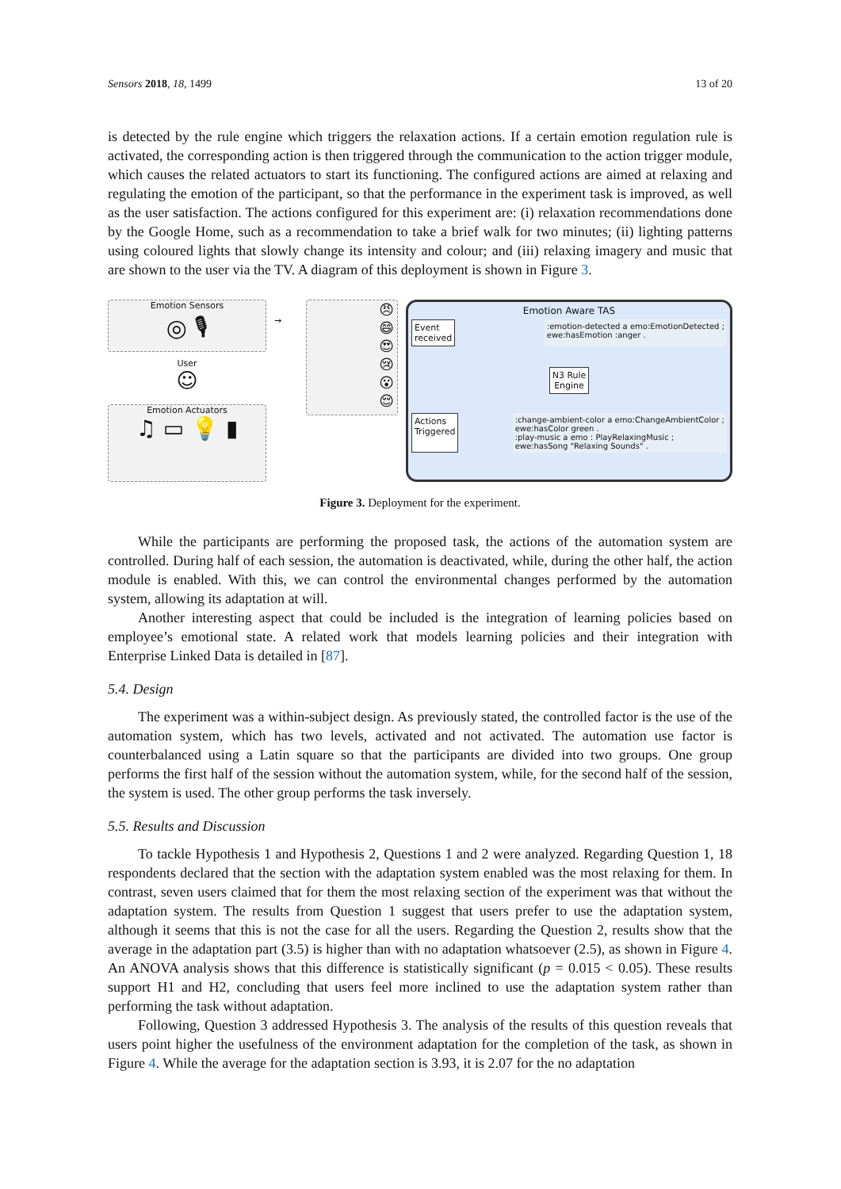Sensors 2018, 18, 1499 13 of 20
is detected by the rule engine which triggers the relaxation actions. If a certain emotion regulation rule is activated, the corresponding action is then triggered through the communication to the action trigger module, which causes the related actuators to start its functioning. The configured actions are aimed at relaxing and regulating the emotion of the participant, so that the performance in the experiment task is improved, as well as the user satisfaction. The actions configured for this experiment are: (i) relaxation recommendations done by the Google Home, such as a recommendation to take a brief walk for two minutes; (ii) lighting patterns using coloured lights that slowly change its intensity and colour; and (iii) relaxing imagery and music that are shown to the user via the TV. A diagram of this deployment is shown in Figure 3.
Emotion Sensors
◎ 🎙
User
☺
Emotion Actuators
♫ ▭ 💡 ▮
→
😠
😄
😍
😢
😮
😌
Emotion Aware TAS
Event
received:emotion-detected a emo:EmotionDetected ;
ewe:hasEmotion :anger .
N3 Rule
Engine
Actions
Triggered:change-ambient-color a emo:ChangeAmbientColor ;
ewe:hasColor green .
:play-music a emo : PlayRelaxingMusic ;
ewe:hasSong "Relaxing Sounds" .
Figure 3. Deployment for the experiment.
While the participants are performing the proposed task, the actions of the automation system are controlled. During half of each session, the automation is deactivated, while, during the other half, the action module is enabled. With this, we can control the environmental changes performed by the automation system, allowing its adaptation at will.
Another interesting aspect that could be included is the integration of learning policies based on employee’s emotional state. A related work that models learning policies and their integration with Enterprise Linked Data is detailed in [87].
5.4. Design
The experiment was a within-subject design. As previously stated, the controlled factor is the use of the automation system, which has two levels, activated and not activated. The automation use factor is counterbalanced using a Latin square so that the participants are divided into two groups. One group performs the first half of the session without the automation system, while, for the second half of the session, the system is used. The other group performs the task inversely.
5.5. Results and Discussion
To tackle Hypothesis 1 and Hypothesis 2, Questions 1 and 2 were analyzed. Regarding Question 1, 18 respondents declared that the section with the adaptation system enabled was the most relaxing for them. In contrast, seven users claimed that for them the most relaxing section of the experiment was that without the adaptation system. The results from Question 1 suggest that users prefer to use the adaptation system, although it seems that this is not the case for all the users. Regarding the Question 2, results show that the average in the adaptation part (3.5) is higher than with no adaptation whatsoever (2.5), as shown in Figure 4. An ANOVA analysis shows that this difference is statistically significant (p = 0.015 < 0.05). These results support H1 and H2, concluding that users feel more inclined to use the adaptation system rather than performing the task without adaptation.
Following, Question 3 addressed Hypothesis 3. The analysis of the results of this question reveals that users point higher the usefulness of the environment adaptation for the completion of the task, as shown in Figure 4. While the average for the adaptation section is 3.93, it is 2.07 for the no adaptation